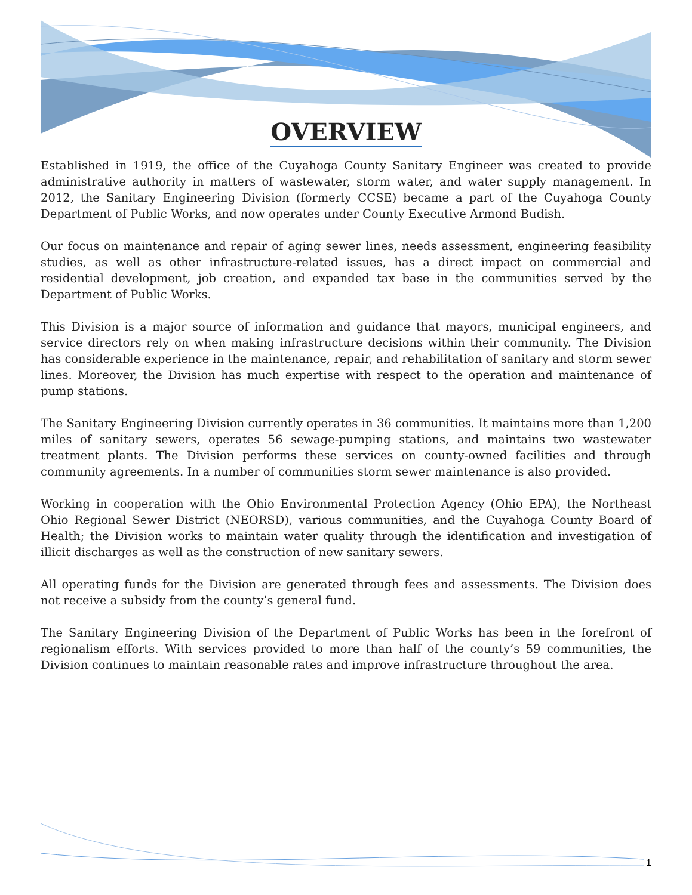OVERVIEW
Established in 1919, the office of the Cuyahoga County Sanitary Engineer was created to provide administrative authority in matters of wastewater, storm water, and water supply management. In 2012, the Sanitary Engineering Division (formerly CCSE) became a part of the Cuyahoga County Department of Public Works, and now operates under County Executive Armond Budish.
Our focus on maintenance and repair of aging sewer lines, needs assessment, engineering feasibility studies, as well as other infrastructure-related issues, has a direct impact on commercial and residential development, job creation, and expanded tax base in the communities served by the Department of Public Works.
This Division is a major source of information and guidance that mayors, municipal engineers, and service directors rely on when making infrastructure decisions within their community. The Division has considerable experience in the maintenance, repair, and rehabilitation of sanitary and storm sewer lines. Moreover, the Division has much expertise with respect to the operation and maintenance of pump stations.
The Sanitary Engineering Division currently operates in 36 communities. It maintains more than 1,200 miles of sanitary sewers, operates 56 sewage-pumping stations, and maintains two wastewater treatment plants. The Division performs these services on county-owned facilities and through community agreements. In a number of communities storm sewer maintenance is also provided.
Working in cooperation with the Ohio Environmental Protection Agency (Ohio EPA), the Northeast Ohio Regional Sewer District (NEORSD), various communities, and the Cuyahoga County Board of Health; the Division works to maintain water quality through the identification and investigation of illicit discharges as well as the construction of new sanitary sewers.
All operating funds for the Division are generated through fees and assessments. The Division does not receive a subsidy from the county’s general fund.
The Sanitary Engineering Division of the Department of Public Works has been in the forefront of regionalism efforts. With services provided to more than half of the county’s 59 communities, the Division continues to maintain reasonable rates and improve infrastructure throughout the area.
1